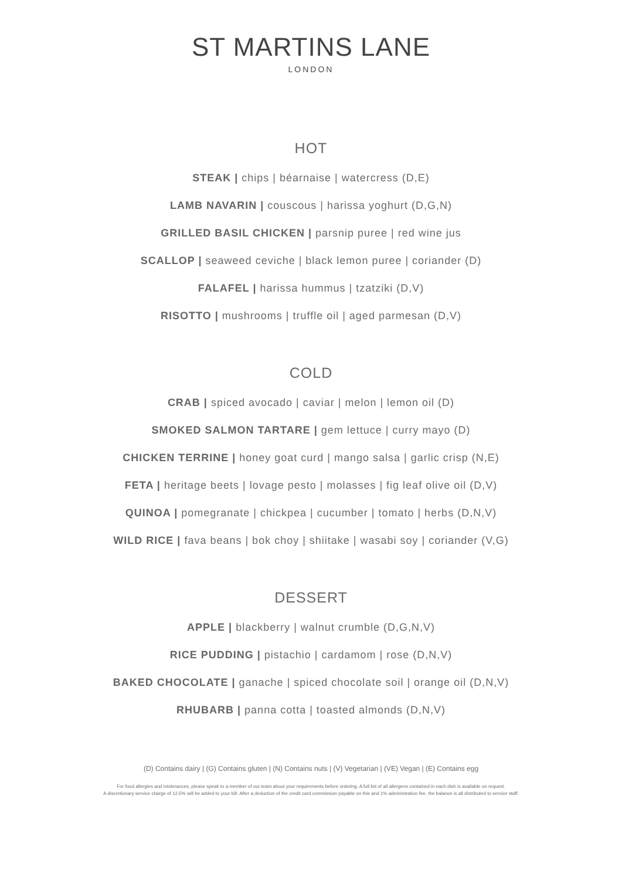ST MARTINS LANE
LONDON
HOT
STEAK | chips | béarnaise | watercress (D,E)
LAMB NAVARIN | couscous | harissa yoghurt (D,G,N)
GRILLED BASIL CHICKEN | parsnip puree | red wine jus
SCALLOP | seaweed ceviche | black lemon puree | coriander (D)
FALAFEL | harissa hummus | tzatziki (D,V)
RISOTTO | mushrooms | truffle oil | aged parmesan (D,V)
COLD
CRAB | spiced avocado | caviar | melon | lemon oil (D)
SMOKED SALMON TARTARE | gem lettuce | curry mayo (D)
CHICKEN TERRINE | honey goat curd | mango salsa | garlic crisp (N,E)
FETA | heritage beets | lovage pesto | molasses | fig leaf olive oil (D,V)
QUINOA | pomegranate | chickpea | cucumber | tomato | herbs (D,N,V)
WILD RICE | fava beans | bok choy | shiitake | wasabi soy | coriander (V,G)
DESSERT
APPLE | blackberry | walnut crumble (D,G,N,V)
RICE PUDDING | pistachio | cardamom | rose (D,N,V)
BAKED CHOCOLATE | ganache | spiced chocolate soil | orange oil (D,N,V)
RHUBARB | panna cotta | toasted almonds (D,N,V)
(D) Contains dairy | (G) Contains gluten | (N) Contains nuts | (V) Vegetarian | (VE) Vegan | (E) Contains egg
For food allergies and intolerances, please speak to a member of our team about your requirements before ordering. A full list of all allergens contained in each dish is available on request.
A discretionary service charge of 12.5% will be added to your bill. After a deduction of the credit card commission payable on this and 1% administration fee, the balance is all distributed to service staff.